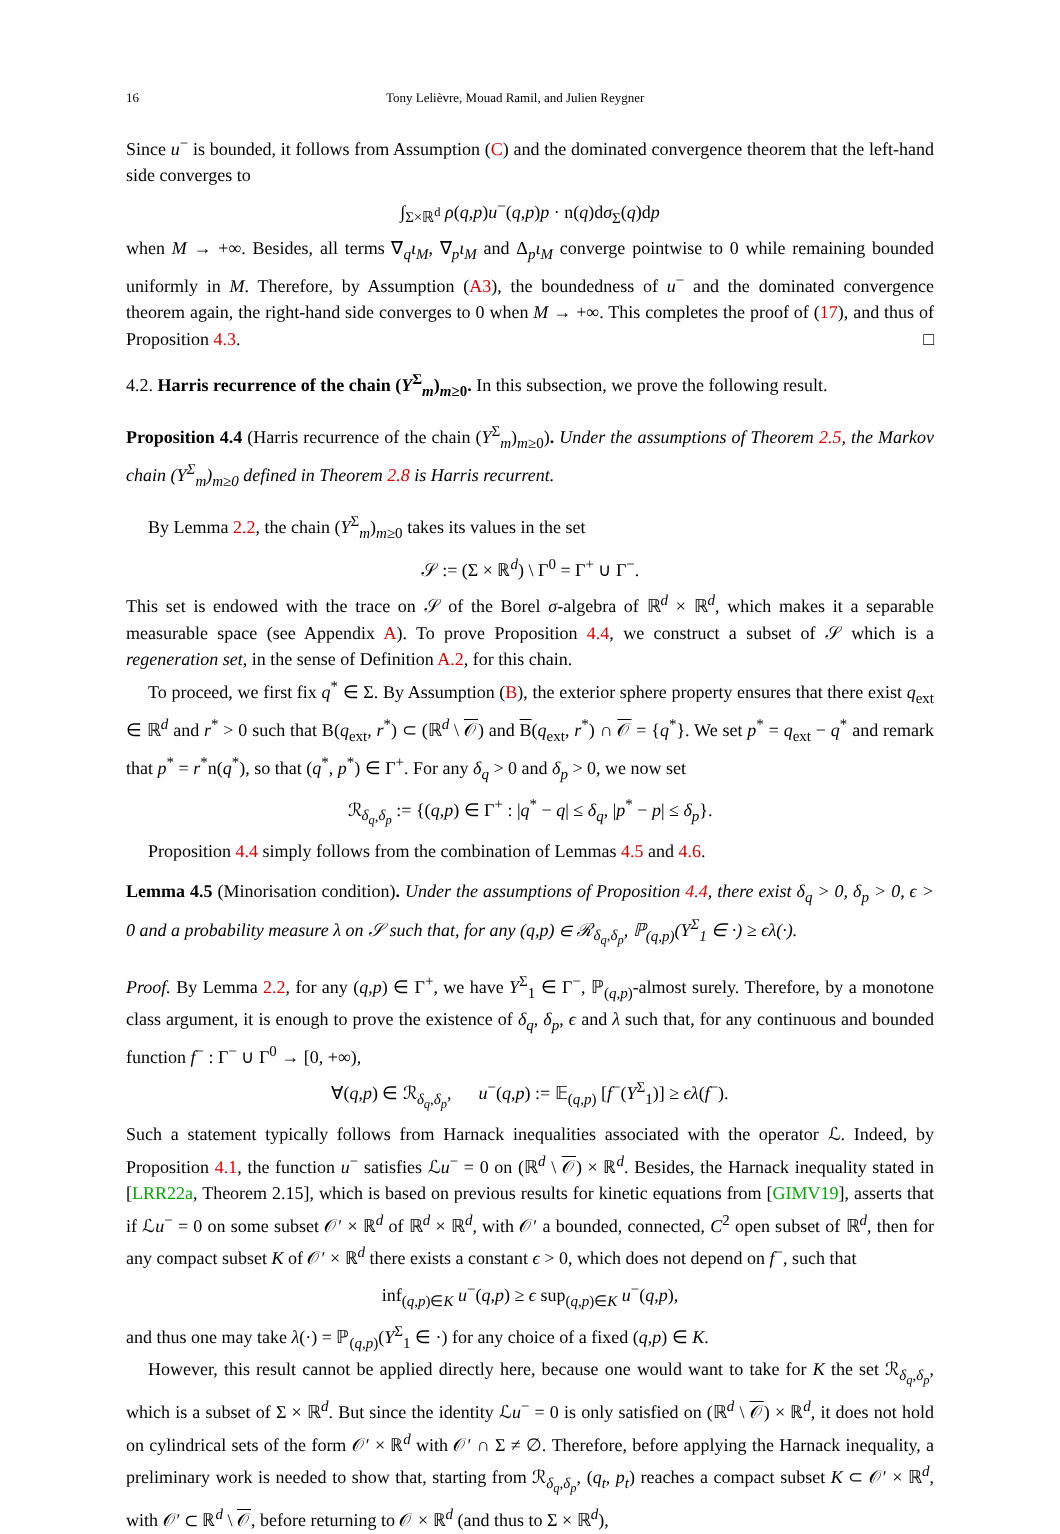16 Tony Lelièvre, Mouad Ramil, and Julien Reygner
Since u<sup>−</sup> is bounded, it follows from Assumption (C) and the dominated convergence theorem that the left-hand side converges to
∫<sub>Σ×ℝ<sup>d</sup></sub> ρ(q,p)u<sup>−</sup>(q,p)p · n(q)dσ<sub>Σ</sub>(q)dp
when M → +∞. Besides, all terms ∇<sub>q</sub>ι<sub>M</sub>, ∇<sub>p</sub>ι<sub>M</sub> and Δ<sub>p</sub>ι<sub>M</sub> converge pointwise to 0 while remaining bounded uniformly in M. Therefore, by Assumption (A3), the boundedness of u<sup>−</sup> and the dominated convergence theorem again, the right-hand side converges to 0 when M → +∞. This completes the proof of (17), and thus of Proposition 4.3. □
4.2. Harris recurrence of the chain (Y<sup>Σ</sup><sub>m</sub>)<sub>m≥0</sub>. In this subsection, we prove the following result.
Proposition 4.4 (Harris recurrence of the chain (Y<sup>Σ</sup><sub>m</sub>)<sub>m≥0</sub>). Under the assumptions of Theorem 2.5, the Markov chain (Y<sup>Σ</sup><sub>m</sub>)<sub>m≥0</sub> defined in Theorem 2.8 is Harris recurrent.
By Lemma 2.2, the chain (Y<sup>Σ</sup><sub>m</sub>)<sub>m≥0</sub> takes its values in the set
𝒮 := (Σ × ℝ<sup>d</sup>) \ Γ<sup>0</sup> = Γ<sup>+</sup> ∪ Γ<sup>−</sup>.
This set is endowed with the trace on 𝒮 of the Borel σ-algebra of ℝ<sup>d</sup> × ℝ<sup>d</sup>, which makes it a separable measurable space (see Appendix A). To prove Proposition 4.4, we construct a subset of 𝒮 which is a regeneration set, in the sense of Definition A.2, for this chain.
To proceed, we first fix q<sup>*</sup> ∈ Σ. By Assumption (B), the exterior sphere property ensures that there exist q<sub>ext</sub> ∈ ℝ<sup>d</sup> and r<sup>*</sup> > 0 such that B(q<sub>ext</sub>, r<sup>*</sup>) ⊂ (ℝ<sup>d</sup> \ 𝒪) and B(q<sub>ext</sub>, r<sup>*</sup>) ∩ 𝒪 = {q<sup>*</sup>}. We set p<sup>*</sup> = q<sub>ext</sub> − q<sup>*</sup> and remark that p<sup>*</sup> = r<sup>*</sup>n(q<sup>*</sup>), so that (q<sup>*</sup>, p<sup>*</sup>) ∈ Γ<sup>+</sup>. For any δ<sub>q</sub> > 0 and δ<sub>p</sub> > 0, we now set
ℛ<sub>δ<sub>q</sub>,δ<sub>p</sub></sub> := {(q,p) ∈ Γ<sup>+</sup> : |q<sup>*</sup> − q| ≤ δ<sub>q</sub>, |p<sup>*</sup> − p| ≤ δ<sub>p</sub>}.
Proposition 4.4 simply follows from the combination of Lemmas 4.5 and 4.6.
Lemma 4.5 (Minorisation condition). Under the assumptions of Proposition 4.4, there exist δ<sub>q</sub> > 0, δ<sub>p</sub> > 0, ϵ > 0 and a probability measure λ on 𝒮 such that, for any (q,p) ∈ ℛ<sub>δ<sub>q</sub>,δ<sub>p</sub></sub>, ℙ<sub>(q,p)</sub>(Y<sup>Σ</sup><sub>1</sub> ∈ ·) ≥ ϵλ(·).
Proof. By Lemma 2.2, for any (q,p) ∈ Γ<sup>+</sup>, we have Y<sup>Σ</sup><sub>1</sub> ∈ Γ<sup>−</sup>, ℙ<sub>(q,p)</sub>-almost surely. Therefore, by a monotone class argument, it is enough to prove the existence of δ<sub>q</sub>, δ<sub>p</sub>, ϵ and λ such that, for any continuous and bounded function f<sup>−</sup> : Γ<sup>−</sup> ∪ Γ<sup>0</sup> → [0, +∞),
∀(q,p) ∈ ℛ<sub>δ<sub>q</sub>,δ<sub>p</sub></sub>, u<sup>−</sup>(q,p) := 𝔼<sub>(q,p)</sub> [f<sup>−</sup>(Y<sup>Σ</sup><sub>1</sub>)] ≥ ϵλ(f<sup>−</sup>).
Such a statement typically follows from Harnack inequalities associated with the operator ℒ. Indeed, by Proposition 4.1, the function u<sup>−</sup> satisfies ℒu<sup>−</sup> = 0 on (ℝ<sup>d</sup> \ 𝒪) × ℝ<sup>d</sup>. Besides, the Harnack inequality stated in [LRR22a, Theorem 2.15], which is based on previous results for kinetic equations from [GIMV19], asserts that if ℒu<sup>−</sup> = 0 on some subset 𝒪′ × ℝ<sup>d</sup> of ℝ<sup>d</sup> × ℝ<sup>d</sup>, with 𝒪′ a bounded, connected, C<sup>2</sup> open subset of ℝ<sup>d</sup>, then for any compact subset K of 𝒪′ × ℝ<sup>d</sup> there exists a constant ϵ > 0, which does not depend on f<sup>−</sup>, such that
inf<sub>(q,p)∈K</sub> u<sup>−</sup>(q,p) ≥ ϵ sup<sub>(q,p)∈K</sub> u<sup>−</sup>(q,p),
and thus one may take λ(·) = ℙ<sub>(q,p)</sub>(Y<sup>Σ</sup><sub>1</sub> ∈ ·) for any choice of a fixed (q,p) ∈ K.
However, this result cannot be applied directly here, because one would want to take for K the set ℛ<sub>δ<sub>q</sub>,δ<sub>p</sub></sub>, which is a subset of Σ × ℝ<sup>d</sup>. But since the identity ℒu<sup>−</sup> = 0 is only satisfied on (ℝ<sup>d</sup> \ 𝒪) × ℝ<sup>d</sup>, it does not hold on cylindrical sets of the form 𝒪′ × ℝ<sup>d</sup> with 𝒪′ ∩ Σ ≠ ∅. Therefore, before applying the Harnack inequality, a preliminary work is needed to show that, starting from ℛ<sub>δ<sub>q</sub>,δ<sub>p</sub></sub>, (q<sub>t</sub>, p<sub>t</sub>) reaches a compact subset K ⊂ 𝒪′ × ℝ<sup>d</sup>, with 𝒪′ ⊂ ℝ<sup>d</sup> \ 𝒪, before returning to 𝒪 × ℝ<sup>d</sup> (and thus to Σ × ℝ<sup>d</sup>),